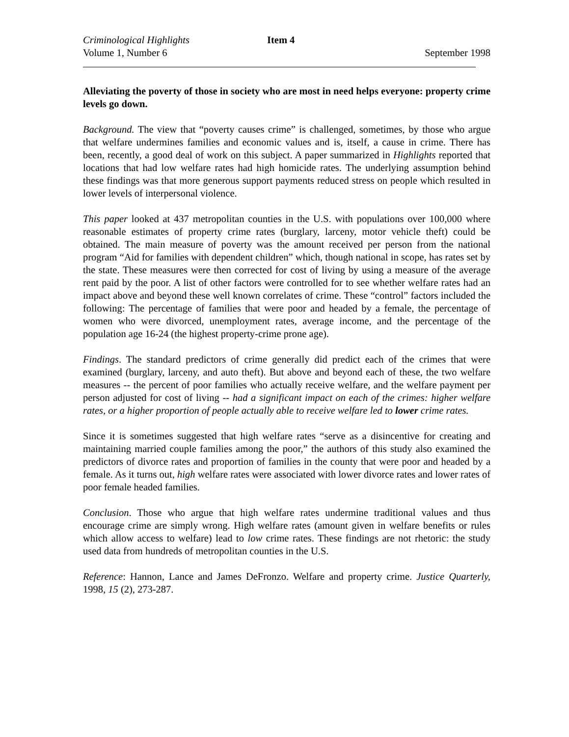Criminological Highlights
Volume 1, Number 6
Item 4
September 1998
Alleviating the poverty of those in society who are most in need helps everyone: property crime levels go down.
Background. The view that “poverty causes crime” is challenged, sometimes, by those who argue that welfare undermines families and economic values and is, itself, a cause in crime. There has been, recently, a good deal of work on this subject. A paper summarized in Highlights reported that locations that had low welfare rates had high homicide rates. The underlying assumption behind these findings was that more generous support payments reduced stress on people which resulted in lower levels of interpersonal violence.
This paper looked at 437 metropolitan counties in the U.S. with populations over 100,000 where reasonable estimates of property crime rates (burglary, larceny, motor vehicle theft) could be obtained. The main measure of poverty was the amount received per person from the national program “Aid for families with dependent children” which, though national in scope, has rates set by the state. These measures were then corrected for cost of living by using a measure of the average rent paid by the poor. A list of other factors were controlled for to see whether welfare rates had an impact above and beyond these well known correlates of crime. These “control” factors included the following: The percentage of families that were poor and headed by a female, the percentage of women who were divorced, unemployment rates, average income, and the percentage of the population age 16-24 (the highest property-crime prone age).
Findings. The standard predictors of crime generally did predict each of the crimes that were examined (burglary, larceny, and auto theft). But above and beyond each of these, the two welfare measures -- the percent of poor families who actually receive welfare, and the welfare payment per person adjusted for cost of living -- had a significant impact on each of the crimes: higher welfare rates, or a higher proportion of people actually able to receive welfare led to lower crime rates.
Since it is sometimes suggested that high welfare rates “serve as a disincentive for creating and maintaining married couple families among the poor,” the authors of this study also examined the predictors of divorce rates and proportion of families in the county that were poor and headed by a female. As it turns out, high welfare rates were associated with lower divorce rates and lower rates of poor female headed families.
Conclusion. Those who argue that high welfare rates undermine traditional values and thus encourage crime are simply wrong. High welfare rates (amount given in welfare benefits or rules which allow access to welfare) lead to low crime rates. These findings are not rhetoric: the study used data from hundreds of metropolitan counties in the U.S.
Reference: Hannon, Lance and James DeFronzo. Welfare and property crime. Justice Quarterly, 1998, 15 (2), 273-287.